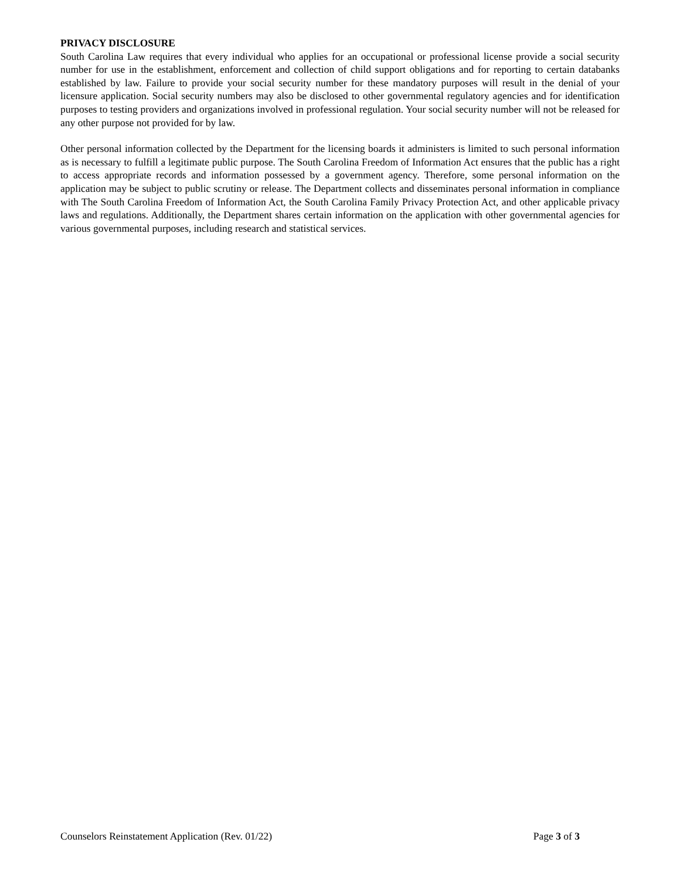PRIVACY DISCLOSURE
South Carolina Law requires that every individual who applies for an occupational or professional license provide a social security number for use in the establishment, enforcement and collection of child support obligations and for reporting to certain databanks established by law. Failure to provide your social security number for these mandatory purposes will result in the denial of your licensure application. Social security numbers may also be disclosed to other governmental regulatory agencies and for identification purposes to testing providers and organizations involved in professional regulation. Your social security number will not be released for any other purpose not provided for by law.
Other personal information collected by the Department for the licensing boards it administers is limited to such personal information as is necessary to fulfill a legitimate public purpose. The South Carolina Freedom of Information Act ensures that the public has a right to access appropriate records and information possessed by a government agency. Therefore, some personal information on the application may be subject to public scrutiny or release. The Department collects and disseminates personal information in compliance with The South Carolina Freedom of Information Act, the South Carolina Family Privacy Protection Act, and other applicable privacy laws and regulations. Additionally, the Department shares certain information on the application with other governmental agencies for various governmental purposes, including research and statistical services.
Counselors Reinstatement Application (Rev. 01/22) Page 3 of 3